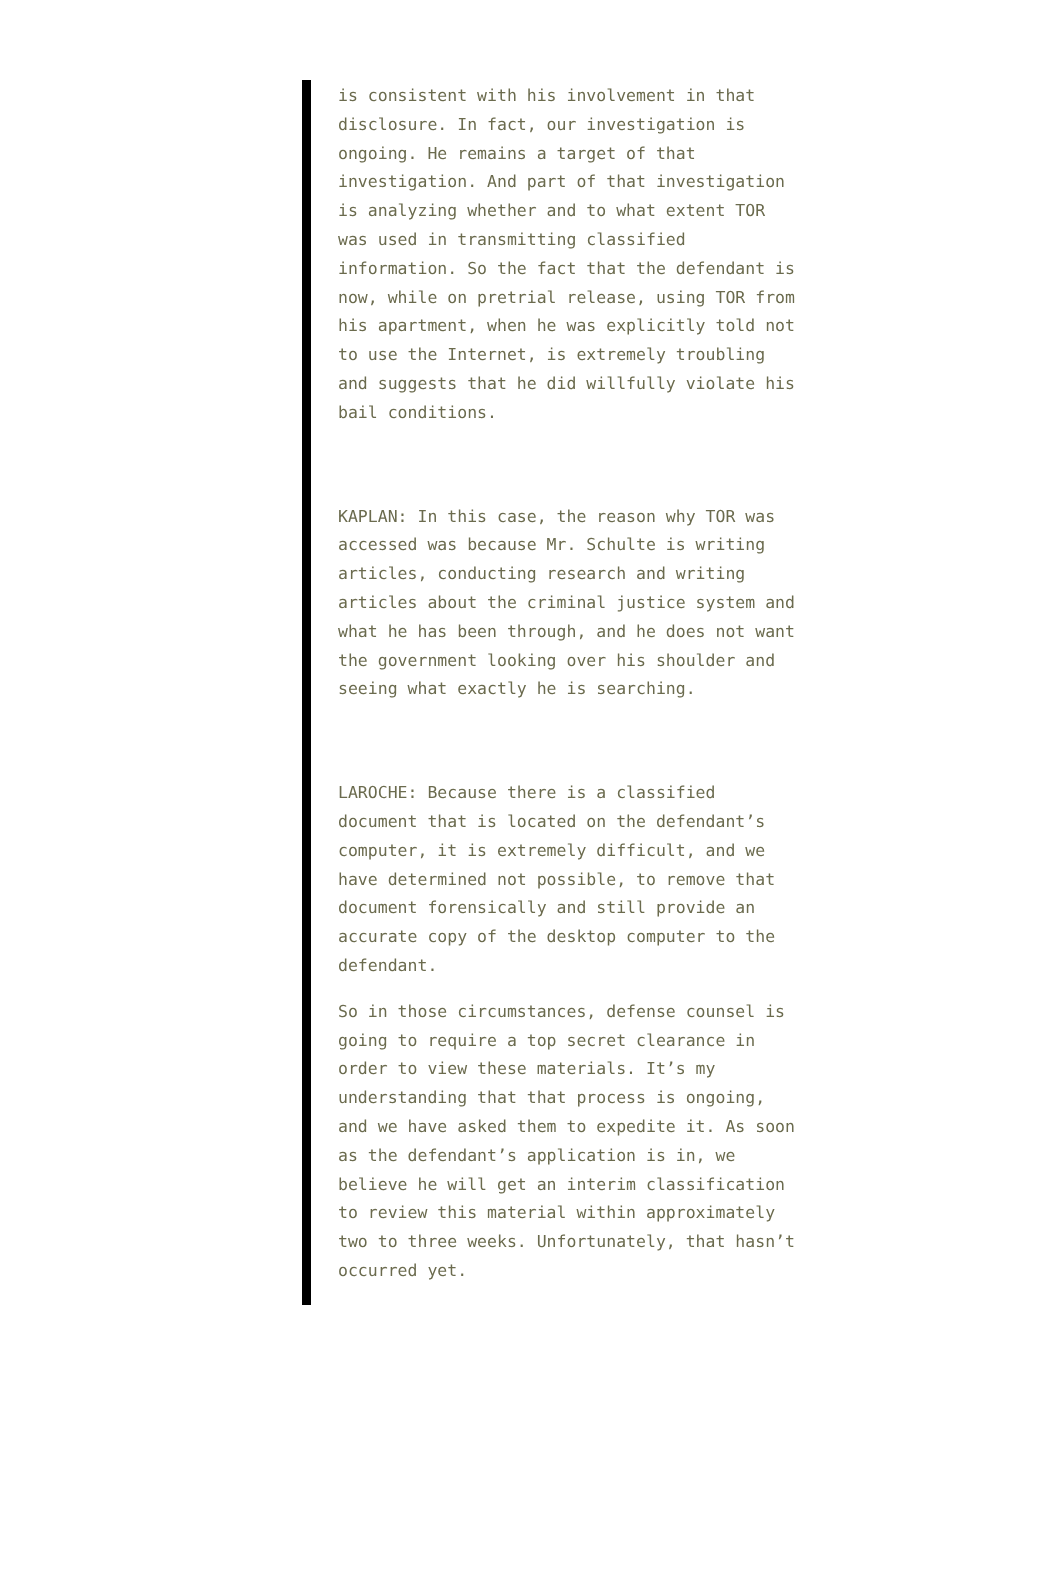is consistent with his involvement in that disclosure. In fact, our investigation is ongoing. He remains a target of that investigation. And part of that investigation is analyzing whether and to what extent TOR was used in transmitting classified information. So the fact that the defendant is now, while on pretrial release, using TOR from his apartment, when he was explicitly told not to use the Internet, is extremely troubling and suggests that he did willfully violate his bail conditions.
KAPLAN: In this case, the reason why TOR was accessed was because Mr. Schulte is writing articles, conducting research and writing articles about the criminal justice system and what he has been through, and he does not want the government looking over his shoulder and seeing what exactly he is searching.
LAROCHE: Because there is a classified document that is located on the defendant’s computer, it is extremely difficult, and we have determined not possible, to remove that document forensically and still provide an accurate copy of the desktop computer to the defendant.
So in those circumstances, defense counsel is going to require a top secret clearance in order to view these materials. It’s my understanding that that process is ongoing, and we have asked them to expedite it. As soon as the defendant’s application is in, we believe he will get an interim classification to review this material within approximately two to three weeks. Unfortunately, that hasn’t occurred yet.